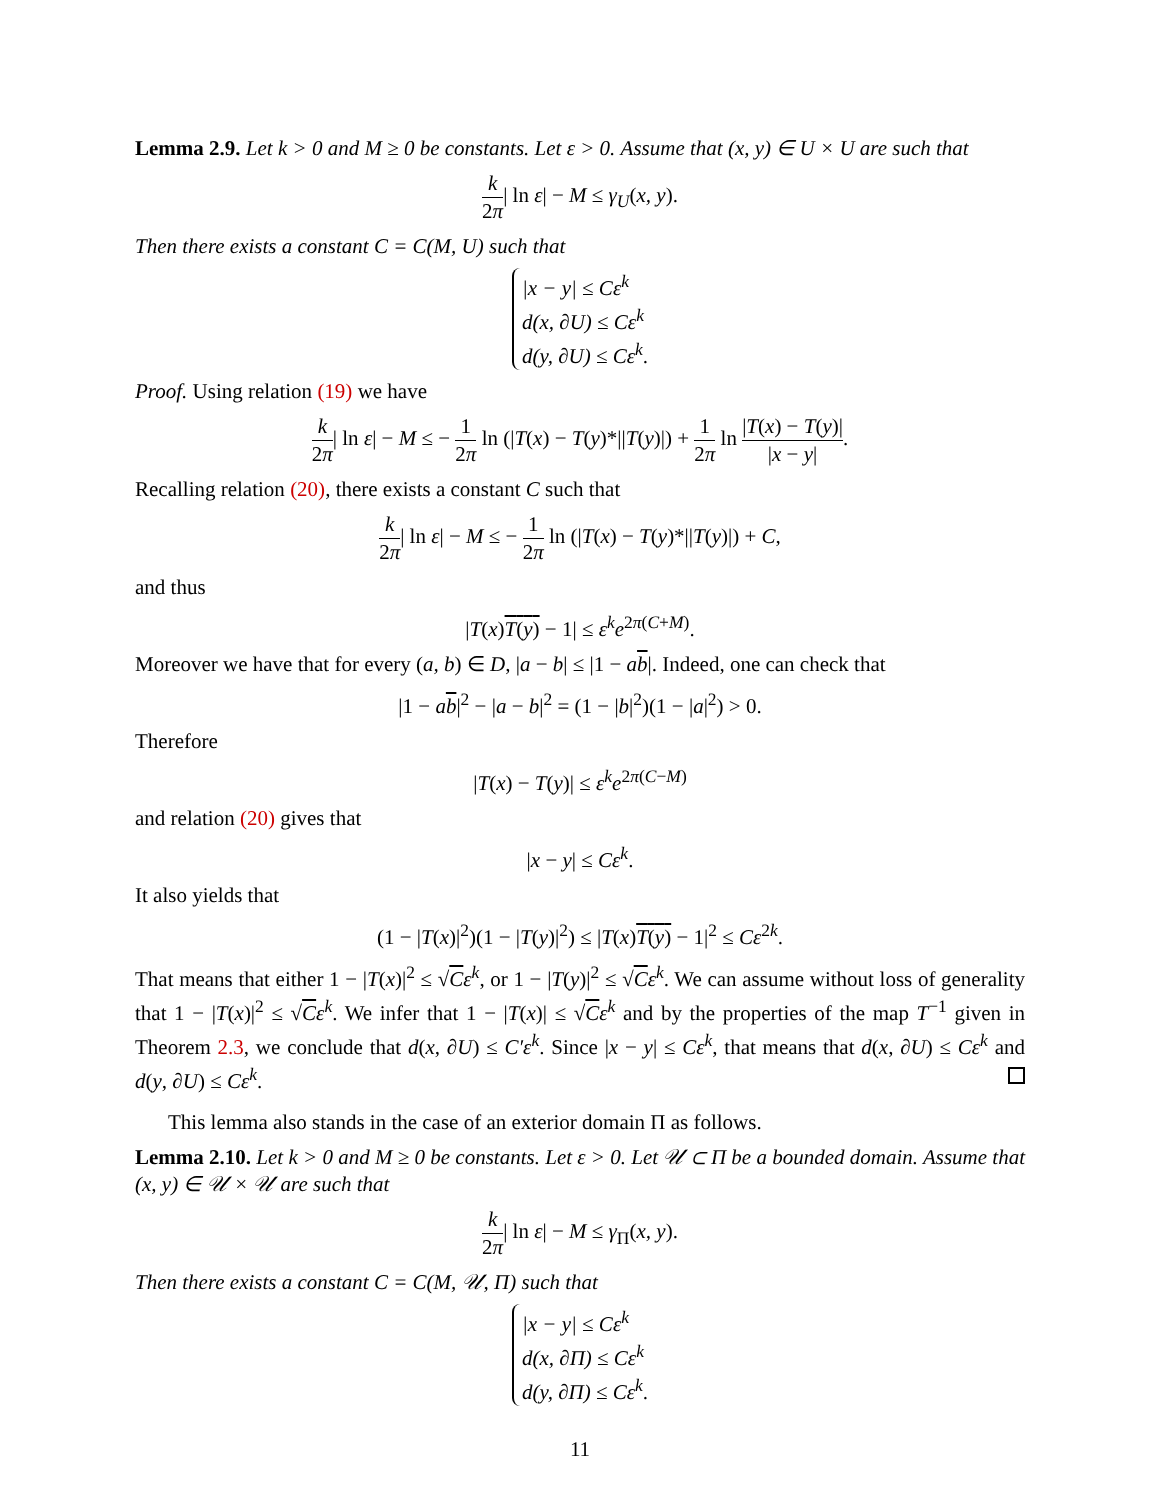Lemma 2.9. Let k > 0 and M ≥ 0 be constants. Let ε > 0. Assume that (x, y) ∈ U × U are such that
k 2π| ln ε| − M ≤ γ<sub>U</sub>(x, y).
Then there exists a constant C = C(M, U) such that
|x − y| ≤ Cε<sup>k</sup>
d(x, ∂U) ≤ Cε<sup>k</sup>
d(y, ∂U) ≤ Cε<sup>k</sup>.
Proof. Using relation (19) we have
k 2π| ln ε| − M ≤ − 1 2π ln (|T(x) − T(y)*||T(y)|) + 1 2π ln |T(x) − T(y)| |x − y|.
Recalling relation (20), there exists a constant C such that
k 2π| ln ε| − M ≤ − 1 2π ln (|T(x) − T(y)*||T(y)|) + C,
and thus
|T(x)T(y) − 1| ≤ ε<sup>k</sup>e<sup>2π(C+M)</sup>.
Moreover we have that for every (a, b) ∈ D, |a − b| ≤ |1 − ab|. Indeed, one can check that
|1 − ab|<sup>2</sup> − |a − b|<sup>2</sup> = (1 − |b|<sup>2</sup>)(1 − |a|<sup>2</sup>) > 0.
Therefore
|T(x) − T(y)| ≤ ε<sup>k</sup>e<sup>2π(C−M)</sup>
and relation (20) gives that
|x − y| ≤ Cε<sup>k</sup>.
It also yields that
(1 − |T(x)|<sup>2</sup>)(1 − |T(y)|<sup>2</sup>) ≤ |T(x)T(y) − 1|<sup>2</sup> ≤ Cε<sup>2k</sup>.
That means that either 1 − |T(x)|<sup>2</sup> ≤ √Cε<sup>k</sup>, or 1 − |T(y)|<sup>2</sup> ≤ √Cε<sup>k</sup>. We can assume without loss of generality that 1 − |T(x)|<sup>2</sup> ≤ √Cε<sup>k</sup>. We infer that 1 − |T(x)| ≤ √Cε<sup>k</sup> and by the properties of the map T<sup>−1</sup> given in Theorem 2.3, we conclude that d(x, ∂U) ≤ C′ε<sup>k</sup>. Since |x − y| ≤ Cε<sup>k</sup>, that means that d(x, ∂U) ≤ Cε<sup>k</sup> and d(y, ∂U) ≤ Cε<sup>k</sup>.
This lemma also stands in the case of an exterior domain Π as follows.
Lemma 2.10. Let k > 0 and M ≥ 0 be constants. Let ε > 0. Let 𝒰 ⊂ Π be a bounded domain. Assume that (x, y) ∈ 𝒰 × 𝒰 are such that
k 2π| ln ε| − M ≤ γ<sub>Π</sub>(x, y).
Then there exists a constant C = C(M, 𝒰, Π) such that
|x − y| ≤ Cε<sup>k</sup>
d(x, ∂Π) ≤ Cε<sup>k</sup>
d(y, ∂Π) ≤ Cε<sup>k</sup>.
11